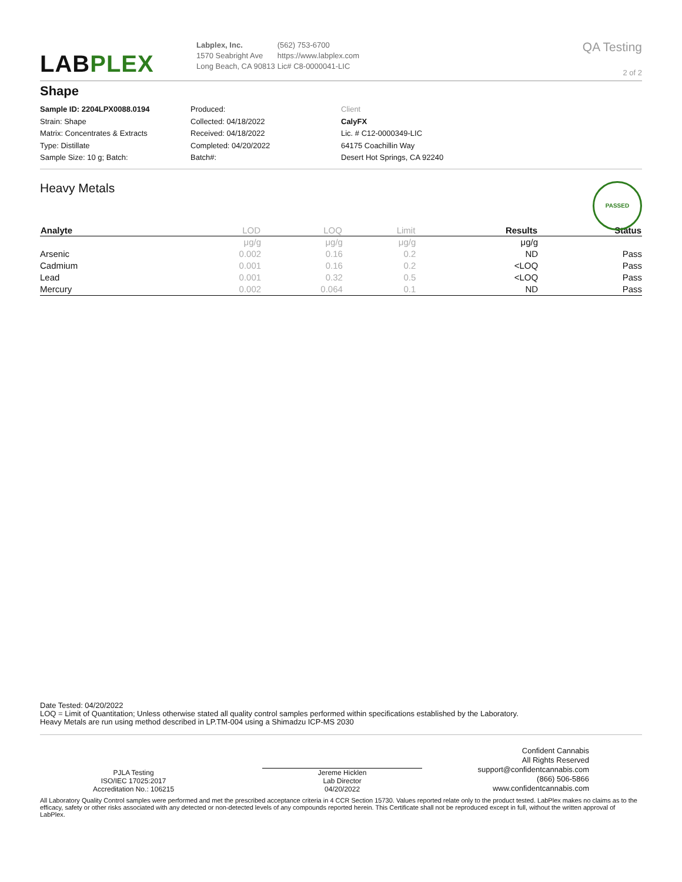LABPLEX
Labplex, Inc.
1570 Seabright Ave
Long Beach, CA 90813
(562) 753-6700
https://www.labplex.com
Lic# C8-0000041-LIC
QA Testing
2 of 2
Shape
Sample ID: 2204LPX0088.0194
Strain: Shape
Matrix: Concentrates & Extracts
Type: Distillate
Sample Size: 10 g; Batch:
Produced:
Collected: 04/18/2022
Received: 04/18/2022
Completed: 04/20/2022
Batch#:
Client
CalyFX
Lic. # C12-0000349-LIC
64175 Coachillin Way
Desert Hot Springs, CA 92240
PASSED
Heavy Metals
| Analyte | LOD | LOQ | Limit | Results | Status |
| --- | --- | --- | --- | --- | --- |
| | μg/g | μg/g | μg/g | μg/g | |
| Arsenic | 0.002 | 0.16 | 0.2 | ND | Pass |
| Cadmium | 0.001 | 0.16 | 0.2 | <LOQ | Pass |
| Lead | 0.001 | 0.32 | 0.5 | <LOQ | Pass |
| Mercury | 0.002 | 0.064 | 0.1 | ND | Pass |
Date Tested: 04/20/2022
LOQ = Limit of Quantitation; Unless otherwise stated all quality control samples performed within specifications established by the Laboratory.
Heavy Metals are run using method described in LP.TM-004 using a Shimadzu ICP-MS 2030
PJLA Testing
ISO/IEC 17025:2017
Accreditation No.: 106215
Jereme Hicklen
Lab Director
04/20/2022
Confident Cannabis
All Rights Reserved
support@confidentcannabis.com
(866) 506-5866
www.confidentcannabis.com
All Laboratory Quality Control samples were performed and met the prescribed acceptance criteria in 4 CCR Section 15730. Values reported relate only to the product tested. LabPlex makes no claims as to the efficacy, safety or other risks associated with any detected or non-detected levels of any compounds reported herein. This Certificate shall not be reproduced except in full, without the written approval of LabPlex.